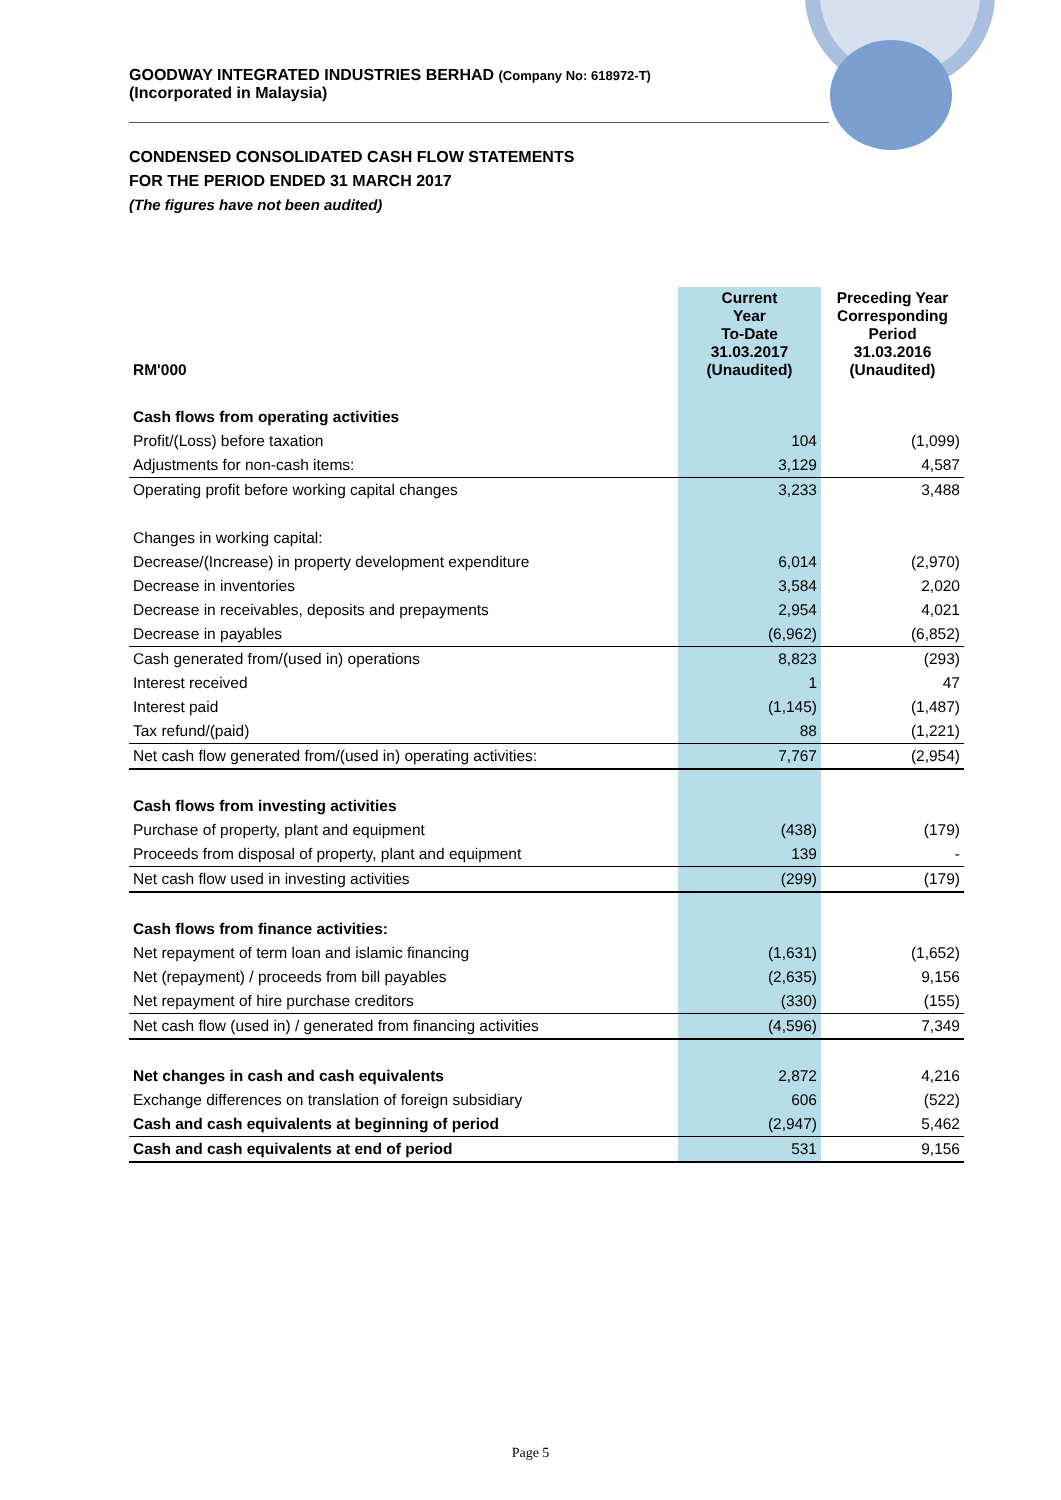GOODWAY INTEGRATED INDUSTRIES BERHAD (Company No: 618972-T)
(Incorporated in Malaysia)
CONDENSED CONSOLIDATED CASH FLOW STATEMENTS
FOR THE PERIOD ENDED 31 MARCH 2017
(The figures have not been audited)
| RM'000 | Current Year To-Date 31.03.2017 (Unaudited) | Preceding Year Corresponding Period 31.03.2016 (Unaudited) |
| --- | --- | --- |
| Cash flows from operating activities | | |
| Profit/(Loss) before taxation | 104 | (1,099) |
| Adjustments for non-cash items: | 3,129 | 4,587 |
| Operating profit before working capital changes | 3,233 | 3,488 |
| Changes in working capital: | | |
| Decrease/(Increase) in property development expenditure | 6,014 | (2,970) |
| Decrease in inventories | 3,584 | 2,020 |
| Decrease in receivables, deposits and prepayments | 2,954 | 4,021 |
| Decrease in payables | (6,962) | (6,852) |
| Cash generated from/(used in) operations | 8,823 | (293) |
| Interest received | 1 | 47 |
| Interest paid | (1,145) | (1,487) |
| Tax refund/(paid) | 88 | (1,221) |
| Net cash flow generated from/(used in) operating activities: | 7,767 | (2,954) |
| Cash flows from investing activities | | |
| Purchase of property, plant and equipment | (438) | (179) |
| Proceeds from disposal of property, plant and equipment | 139 | - |
| Net cash flow used in investing activities | (299) | (179) |
| Cash flows from finance activities: | | |
| Net repayment of term loan and islamic financing | (1,631) | (1,652) |
| Net (repayment) / proceeds from bill payables | (2,635) | 9,156 |
| Net repayment of hire purchase creditors | (330) | (155) |
| Net cash flow (used in) / generated from financing activities | (4,596) | 7,349 |
| Net changes in cash and cash equivalents | 2,872 | 4,216 |
| Exchange differences on translation of foreign subsidiary | 606 | (522) |
| Cash and cash equivalents at beginning of period | (2,947) | 5,462 |
| Cash and cash equivalents at end of period | 531 | 9,156 |
Page 5